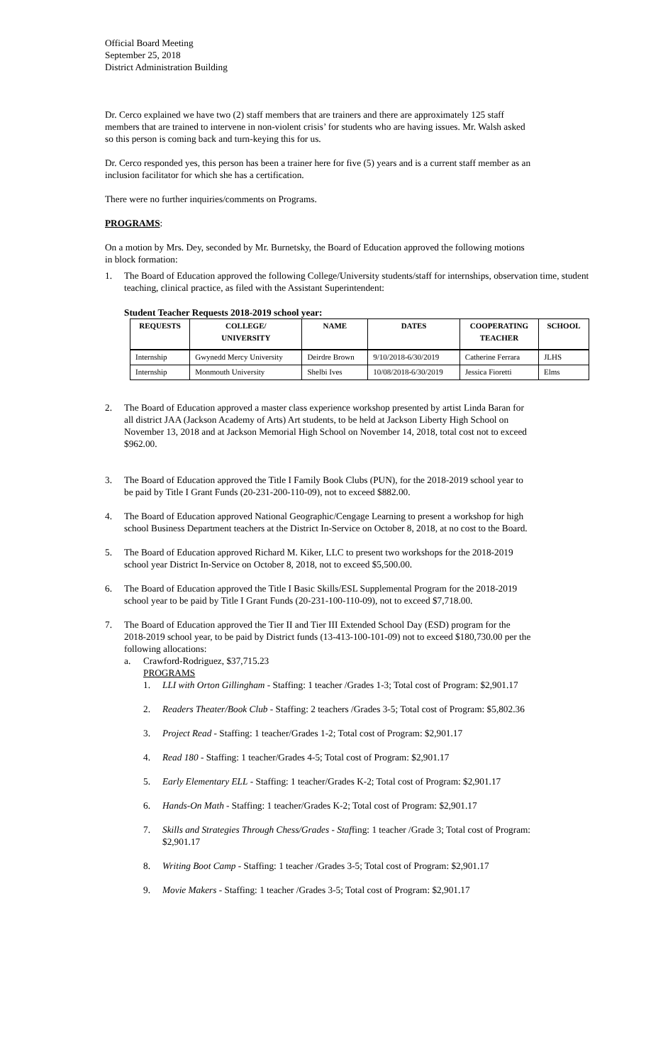Official Board Meeting
September 25, 2018
District Administration Building
Dr. Cerco explained we have two (2) staff members that are trainers and there are approximately 125 staff members that are trained to intervene in non-violent crisis’ for students who are having issues. Mr. Walsh asked so this person is coming back and turn-keying this for us.
Dr. Cerco responded yes, this person has been a trainer here for five (5) years and is a current staff member as an inclusion facilitator for which she has a certification.
There were no further inquiries/comments on Programs.
PROGRAMS:
On a motion by Mrs. Dey, seconded by Mr. Burnetsky, the Board of Education approved the following motions in block formation:
1. The Board of Education approved the following College/University students/staff for internships, observation time, student teaching, clinical practice, as filed with the Assistant Superintendent:
Student Teacher Requests 2018-2019 school year:
| REQUESTS | COLLEGE/ UNIVERSITY | NAME | DATES | COOPERATING TEACHER | SCHOOL |
| --- | --- | --- | --- | --- | --- |
| Internship | Gwynedd Mercy University | Deirdre Brown | 9/10/2018-6/30/2019 | Catherine Ferrara | JLHS |
| Internship | Monmouth University | Shelbi Ives | 10/08/2018-6/30/2019 | Jessica Fioretti | Elms |
2. The Board of Education approved a master class experience workshop presented by artist Linda Baran for all district JAA (Jackson Academy of Arts) Art students, to be held at Jackson Liberty High School on November 13, 2018 and at Jackson Memorial High School on November 14, 2018, total cost not to exceed $962.00.
3. The Board of Education approved the Title I Family Book Clubs (PUN), for the 2018-2019 school year to be paid by Title I Grant Funds (20-231-200-110-09), not to exceed $882.00.
4. The Board of Education approved National Geographic/Cengage Learning to present a workshop for high school Business Department teachers at the District In-Service on October 8, 2018, at no cost to the Board.
5. The Board of Education approved Richard M. Kiker, LLC to present two workshops for the 2018-2019 school year District In-Service on October 8, 2018, not to exceed $5,500.00.
6. The Board of Education approved the Title I Basic Skills/ESL Supplemental Program for the 2018-2019 school year to be paid by Title I Grant Funds (20-231-100-110-09), not to exceed $7,718.00.
7. The Board of Education approved the Tier II and Tier III Extended School Day (ESD) program for the 2018-2019 school year, to be paid by District funds (13-413-100-101-09) not to exceed $180,730.00 per the following allocations:
a. Crawford-Rodriguez, $37,715.23
PROGRAMS
1. LLI with Orton Gillingham - Staffing: 1 teacher /Grades 1-3; Total cost of Program: $2,901.17
2. Readers Theater/Book Club - Staffing: 2 teachers /Grades 3-5; Total cost of Program: $5,802.36
3. Project Read - Staffing: 1 teacher/Grades 1-2; Total cost of Program: $2,901.17
4. Read 180 - Staffing: 1 teacher/Grades 4-5; Total cost of Program: $2,901.17
5. Early Elementary ELL - Staffing: 1 teacher/Grades K-2; Total cost of Program: $2,901.17
6. Hands-On Math - Staffing: 1 teacher/Grades K-2; Total cost of Program: $2,901.17
7. Skills and Strategies Through Chess/Grades - Staffing: 1 teacher /Grade 3; Total cost of Program: $2,901.17
8. Writing Boot Camp - Staffing: 1 teacher /Grades 3-5; Total cost of Program: $2,901.17
9. Movie Makers - Staffing: 1 teacher /Grades 3-5; Total cost of Program: $2,901.17